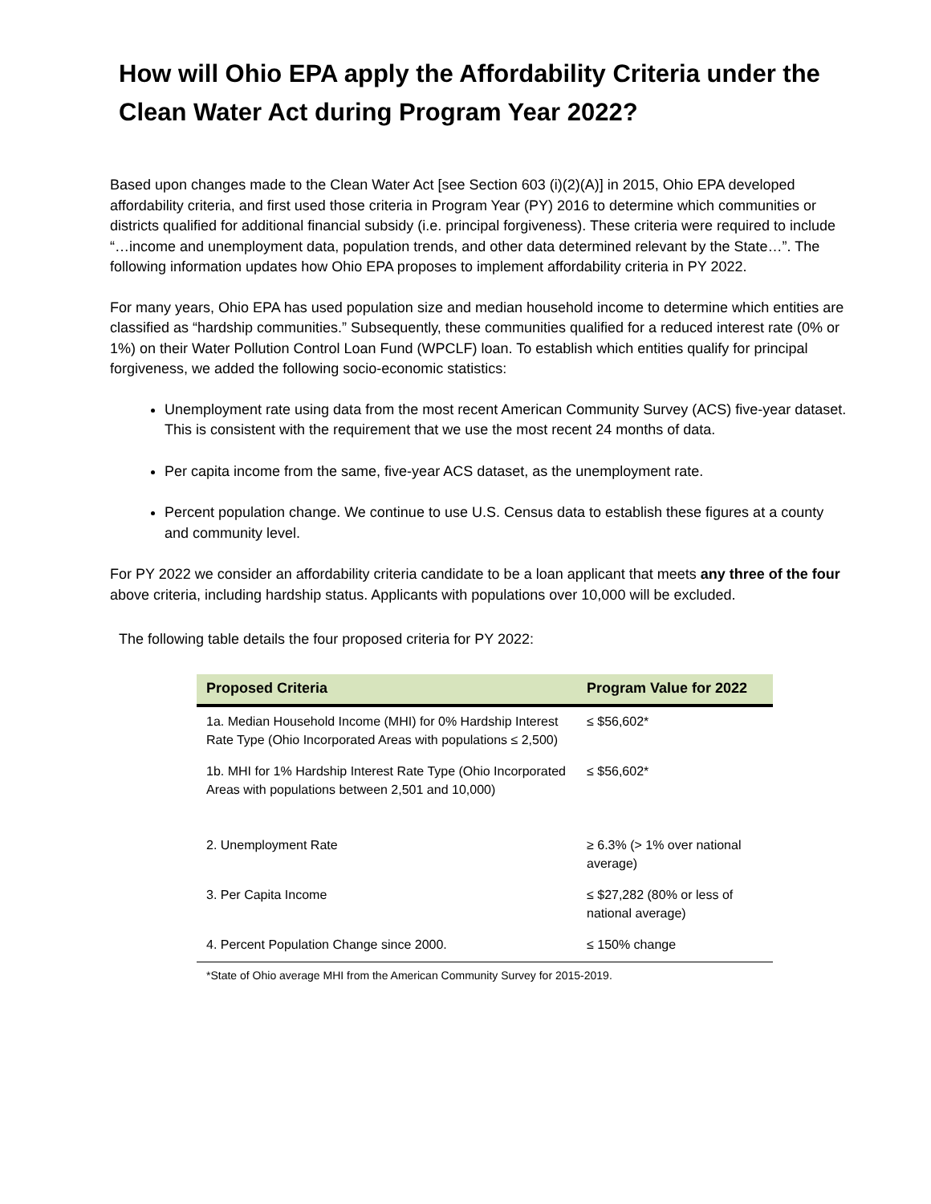How will Ohio EPA apply the Affordability Criteria under the Clean Water Act during Program Year 2022?
Based upon changes made to the Clean Water Act [see Section 603 (i)(2)(A)] in 2015, Ohio EPA developed affordability criteria, and first used those criteria in Program Year (PY) 2016 to determine which communities or districts qualified for additional financial subsidy (i.e. principal forgiveness). These criteria were required to include “…income and unemployment data, population trends, and other data determined relevant by the State…”. The following information updates how Ohio EPA proposes to implement affordability criteria in PY 2022.
For many years, Ohio EPA has used population size and median household income to determine which entities are classified as “hardship communities.” Subsequently, these communities qualified for a reduced interest rate (0% or 1%) on their Water Pollution Control Loan Fund (WPCLF) loan. To establish which entities qualify for principal forgiveness, we added the following socio-economic statistics:
Unemployment rate using data from the most recent American Community Survey (ACS) five-year dataset. This is consistent with the requirement that we use the most recent 24 months of data.
Per capita income from the same, five-year ACS dataset, as the unemployment rate.
Percent population change. We continue to use U.S. Census data to establish these figures at a county and community level.
For PY 2022 we consider an affordability criteria candidate to be a loan applicant that meets any three of the four above criteria, including hardship status. Applicants with populations over 10,000 will be excluded.
The following table details the four proposed criteria for PY 2022:
| Proposed Criteria | Program Value for 2022 |
| --- | --- |
| 1a. Median Household Income (MHI) for 0% Hardship Interest Rate Type (Ohio Incorporated Areas with populations ≤ 2,500) | ≤ $56,602* |
| 1b. MHI for 1% Hardship Interest Rate Type (Ohio Incorporated Areas with populations between 2,501 and 10,000) | ≤ $56,602* |
| 2. Unemployment Rate | ≥ 6.3% (> 1% over national average) |
| 3. Per Capita Income | ≤ $27,282 (80% or less of national average) |
| 4. Percent Population Change since 2000. | ≤ 150% change |
*State of Ohio average MHI from the American Community Survey for 2015-2019.